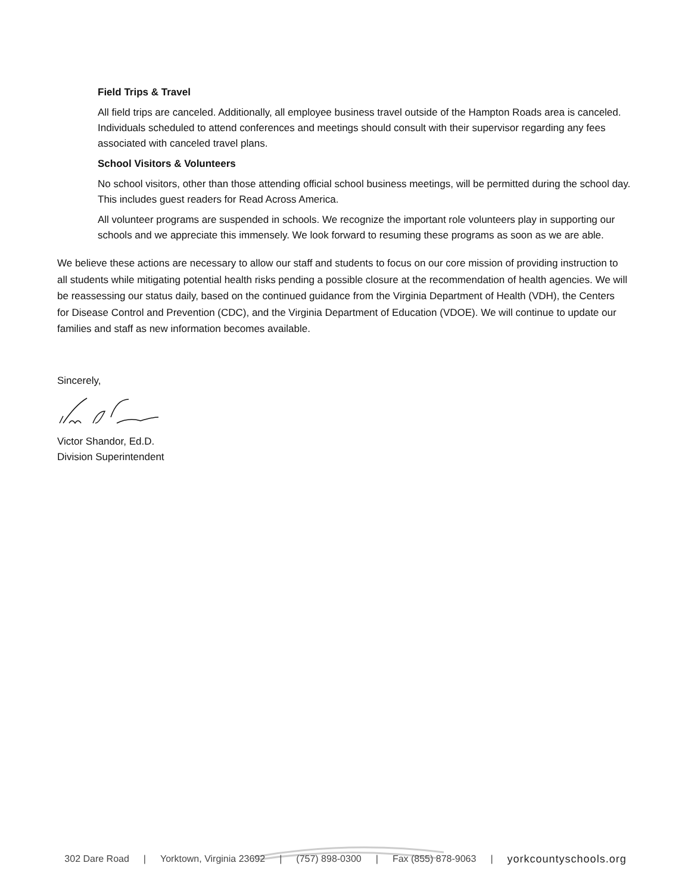Field Trips & Travel
All field trips are canceled. Additionally, all employee business travel outside of the Hampton Roads area is canceled. Individuals scheduled to attend conferences and meetings should consult with their supervisor regarding any fees associated with canceled travel plans.
School Visitors & Volunteers
No school visitors, other than those attending official school business meetings, will be permitted during the school day. This includes guest readers for Read Across America.
All volunteer programs are suspended in schools. We recognize the important role volunteers play in supporting our schools and we appreciate this immensely. We look forward to resuming these programs as soon as we are able.
We believe these actions are necessary to allow our staff and students to focus on our core mission of providing instruction to all students while mitigating potential health risks pending a possible closure at the recommendation of health agencies. We will be reassessing our status daily, based on the continued guidance from the Virginia Department of Health (VDH), the Centers for Disease Control and Prevention (CDC), and the Virginia Department of Education (VDOE). We will continue to update our families and staff as new information becomes available.
Sincerely,
Victor Shandor, Ed.D.
Division Superintendent
302 Dare Road | Yorktown, Virginia 23692 | (757) 898-0300 | Fax (855) 878-9063 | yorkcountyschools.org